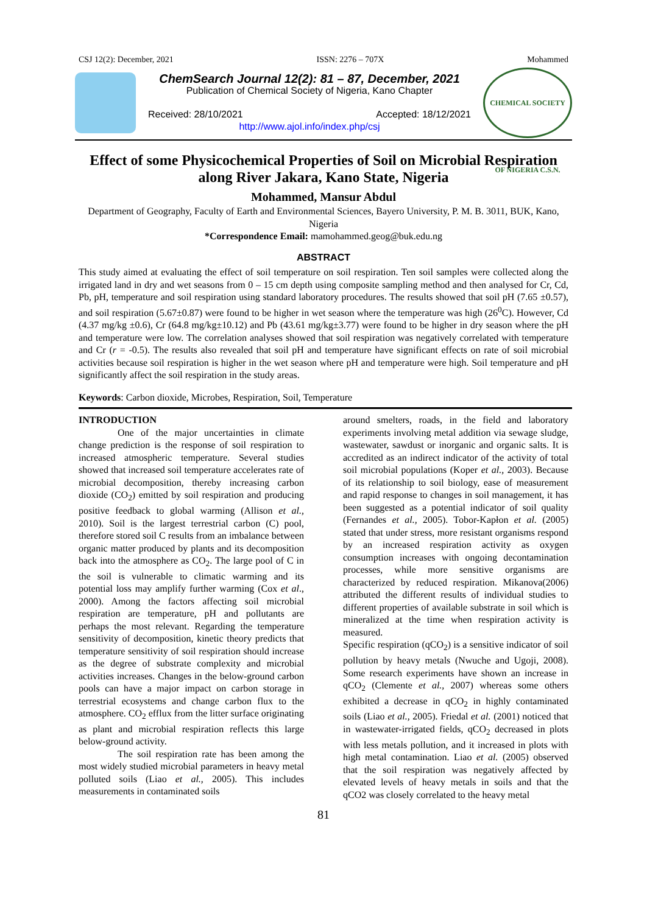CSJ 12(2): December, 2021 ISSN: 2276 – 707X Mohammed
ChemSearch Journal 12(2): 81 – 87, December, 2021
Publication of Chemical Society of Nigeria, Kano Chapter
Received: 28/10/2021 Accepted: 18/12/2021
http://www.ajol.info/index.php/csj
CHEMICAL SOCIETY OF NIGERIA C.S.N.
Effect of some Physicochemical Properties of Soil on Microbial Respiration along River Jakara, Kano State, Nigeria
Mohammed, Mansur Abdul
Department of Geography, Faculty of Earth and Environmental Sciences, Bayero University, P. M. B. 3011, BUK, Kano, Nigeria
*Correspondence Email: mamohammed.geog@buk.edu.ng
ABSTRACT
This study aimed at evaluating the effect of soil temperature on soil respiration. Ten soil samples were collected along the irrigated land in dry and wet seasons from 0 – 15 cm depth using composite sampling method and then analysed for Cr, Cd, Pb, pH, temperature and soil respiration using standard laboratory procedures. The results showed that soil pH (7.65 ±0.57), and soil respiration (5.67±0.87) were found to be higher in wet season where the temperature was high (26<sup>0</sup>C). However, Cd (4.37 mg/kg ±0.6), Cr (64.8 mg/kg±10.12) and Pb (43.61 mg/kg±3.77) were found to be higher in dry season where the pH and temperature were low. The correlation analyses showed that soil respiration was negatively correlated with temperature and Cr (r = -0.5). The results also revealed that soil pH and temperature have significant effects on rate of soil microbial activities because soil respiration is higher in the wet season where pH and temperature were high. Soil temperature and pH significantly affect the soil respiration in the study areas.
Keywords: Carbon dioxide, Microbes, Respiration, Soil, Temperature
INTRODUCTION
One of the major uncertainties in climate change prediction is the response of soil respiration to increased atmospheric temperature. Several studies showed that increased soil temperature accelerates rate of microbial decomposition, thereby increasing carbon dioxide (CO<sub>2</sub>) emitted by soil respiration and producing positive feedback to global warming (Allison et al., 2010). Soil is the largest terrestrial carbon (C) pool, therefore stored soil C results from an imbalance between organic matter produced by plants and its decomposition back into the atmosphere as CO<sub>2</sub>. The large pool of C in the soil is vulnerable to climatic warming and its potential loss may amplify further warming (Cox et al., 2000). Among the factors affecting soil microbial respiration are temperature, pH and pollutants are perhaps the most relevant. Regarding the temperature sensitivity of decomposition, kinetic theory predicts that temperature sensitivity of soil respiration should increase as the degree of substrate complexity and microbial activities increases. Changes in the below-ground carbon pools can have a major impact on carbon storage in terrestrial ecosystems and change carbon flux to the atmosphere. CO<sub>2</sub> efflux from the litter surface originating as plant and microbial respiration reflects this large below-ground activity.
The soil respiration rate has been among the most widely studied microbial parameters in heavy metal polluted soils (Liao et al., 2005). This includes measurements in contaminated soils
around smelters, roads, in the field and laboratory experiments involving metal addition via sewage sludge, wastewater, sawdust or inorganic and organic salts. It is accredited as an indirect indicator of the activity of total soil microbial populations (Koper et al., 2003). Because of its relationship to soil biology, ease of measurement and rapid response to changes in soil management, it has been suggested as a potential indicator of soil quality (Fernandes et al., 2005). Tobor-Kapłon et al. (2005) stated that under stress, more resistant organisms respond by an increased respiration activity as oxygen consumption increases with ongoing decontamination processes, while more sensitive organisms are characterized by reduced respiration. Mikanova(2006) attributed the different results of individual studies to different properties of available substrate in soil which is mineralized at the time when respiration activity is measured.
Specific respiration (qCO<sub>2</sub>) is a sensitive indicator of soil pollution by heavy metals (Nwuche and Ugoji, 2008). Some research experiments have shown an increase in qCO<sub>2</sub> (Clemente et al., 2007) whereas some others exhibited a decrease in qCO<sub>2</sub> in highly contaminated soils (Liao et al., 2005). Friedal et al. (2001) noticed that in wastewater-irrigated fields, qCO<sub>2</sub> decreased in plots with less metals pollution, and it increased in plots with high metal contamination. Liao et al. (2005) observed that the soil respiration was negatively affected by elevated levels of heavy metals in soils and that the qCO2 was closely correlated to the heavy metal
81